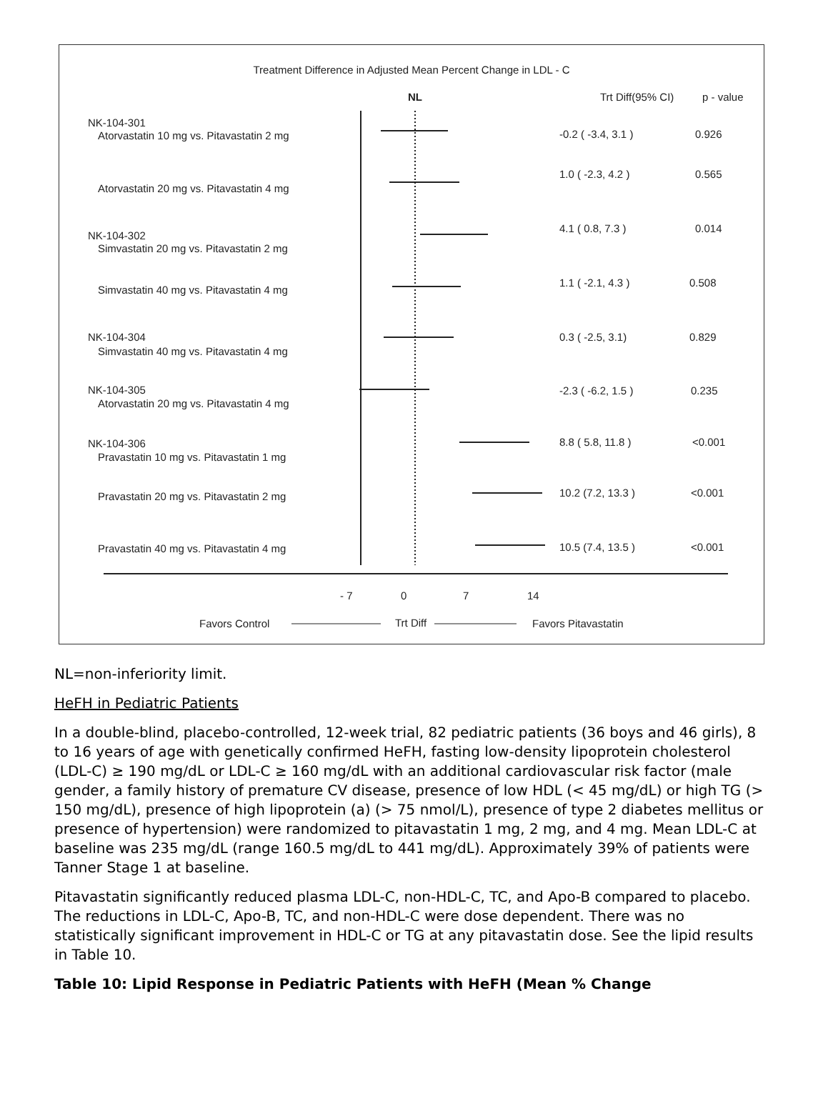Treatment Difference in Adjusted Mean Percent Change in LDL - C
NL
Trt Diff(95% CI)
p - value
NK-104-301
Atorvastatin 10 mg vs. Pitavastatin 2 mg
-0.2 ( -3.4, 3.1 )
0.926
Atorvastatin 20 mg vs. Pitavastatin 4 mg
1.0 ( -2.3, 4.2 )
0.565
NK-104-302
Simvastatin 20 mg vs. Pitavastatin 2 mg
4.1 ( 0.8, 7.3 )
0.014
Simvastatin 40 mg vs. Pitavastatin 4 mg
1.1 ( -2.1, 4.3 )
0.508
NK-104-304
Simvastatin 40 mg vs. Pitavastatin 4 mg
0.3 ( -2.5, 3.1)
0.829
NK-104-305
Atorvastatin 20 mg vs. Pitavastatin 4 mg
-2.3 ( -6.2, 1.5 )
0.235
NK-104-306
Pravastatin 10 mg vs. Pitavastatin 1 mg
8.8 ( 5.8, 11.8 )
<0.001
Pravastatin 20 mg vs. Pitavastatin 2 mg
10.2 (7.2, 13.3 )
<0.001
Pravastatin 40 mg vs. Pitavastatin 4 mg
10.5 (7.4, 13.5 )
<0.001
- 7
0
7
14
Favors Control
Trt Diff
Favors Pitavastatin
NL=non-inferiority limit.
HeFH in Pediatric Patients
In a double-blind, placebo-controlled, 12-week trial, 82 pediatric patients (36 boys and 46 girls), 8 to 16 years of age with genetically confirmed HeFH, fasting low-density lipoprotein cholesterol (LDL-C) ≥ 190 mg/dL or LDL-C ≥ 160 mg/dL with an additional cardiovascular risk factor (male gender, a family history of premature CV disease, presence of low HDL (< 45 mg/dL) or high TG (> 150 mg/dL), presence of high lipoprotein (a) (> 75 nmol/L), presence of type 2 diabetes mellitus or presence of hypertension) were randomized to pitavastatin 1 mg, 2 mg, and 4 mg. Mean LDL-C at baseline was 235 mg/dL (range 160.5 mg/dL to 441 mg/dL). Approximately 39% of patients were Tanner Stage 1 at baseline.
Pitavastatin significantly reduced plasma LDL-C, non-HDL-C, TC, and Apo-B compared to placebo. The reductions in LDL-C, Apo-B, TC, and non-HDL-C were dose dependent. There was no statistically significant improvement in HDL-C or TG at any pitavastatin dose. See the lipid results in Table 10.
Table 10: Lipid Response in Pediatric Patients with HeFH (Mean % Change